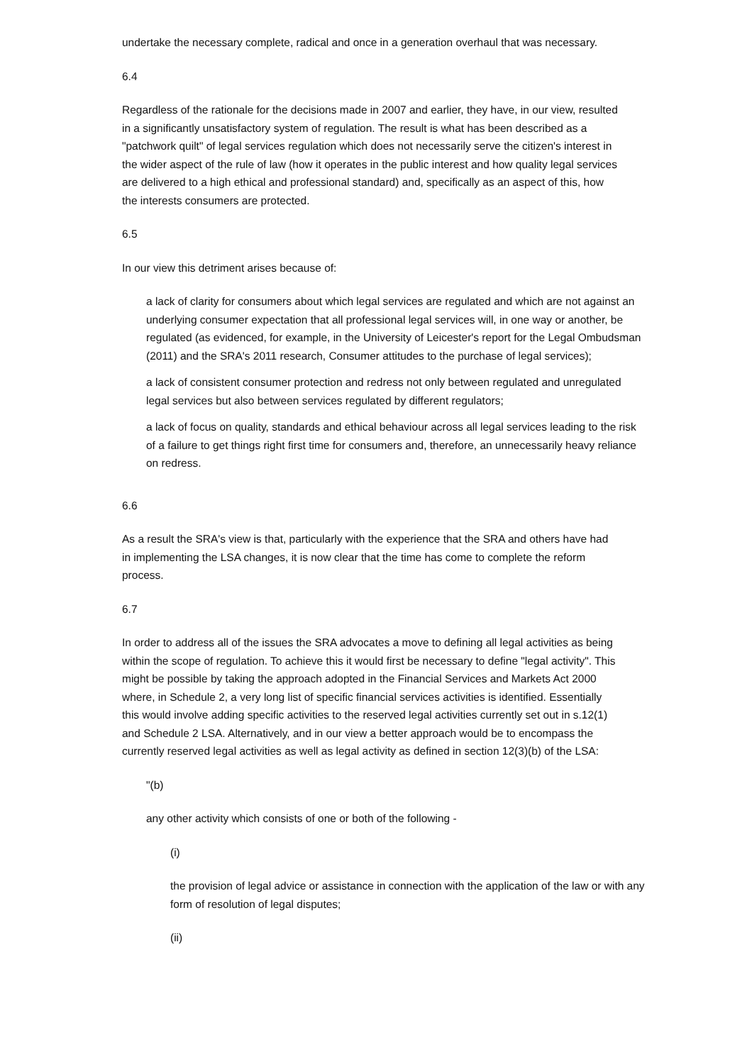undertake the necessary complete, radical and once in a generation overhaul that was necessary.
6.4
Regardless of the rationale for the decisions made in 2007 and earlier, they have, in our view, resulted in a significantly unsatisfactory system of regulation. The result is what has been described as a "patchwork quilt" of legal services regulation which does not necessarily serve the citizen's interest in the wider aspect of the rule of law (how it operates in the public interest and how quality legal services are delivered to a high ethical and professional standard) and, specifically as an aspect of this, how the interests consumers are protected.
6.5
In our view this detriment arises because of:
a lack of clarity for consumers about which legal services are regulated and which are not against an underlying consumer expectation that all professional legal services will, in one way or another, be regulated (as evidenced, for example, in the University of Leicester's report for the Legal Ombudsman (2011) and the SRA's 2011 research, Consumer attitudes to the purchase of legal services);
a lack of consistent consumer protection and redress not only between regulated and unregulated legal services but also between services regulated by different regulators;
a lack of focus on quality, standards and ethical behaviour across all legal services leading to the risk of a failure to get things right first time for consumers and, therefore, an unnecessarily heavy reliance on redress.
6.6
As a result the SRA's view is that, particularly with the experience that the SRA and others have had in implementing the LSA changes, it is now clear that the time has come to complete the reform process.
6.7
In order to address all of the issues the SRA advocates a move to defining all legal activities as being within the scope of regulation. To achieve this it would first be necessary to define "legal activity". This might be possible by taking the approach adopted in the Financial Services and Markets Act 2000 where, in Schedule 2, a very long list of specific financial services activities is identified. Essentially this would involve adding specific activities to the reserved legal activities currently set out in s.12(1) and Schedule 2 LSA. Alternatively, and in our view a better approach would be to encompass the currently reserved legal activities as well as legal activity as defined in section 12(3)(b) of the LSA:
"(b)
any other activity which consists of one or both of the following -
(i)
the provision of legal advice or assistance in connection with the application of the law or with any form of resolution of legal disputes;
(ii)